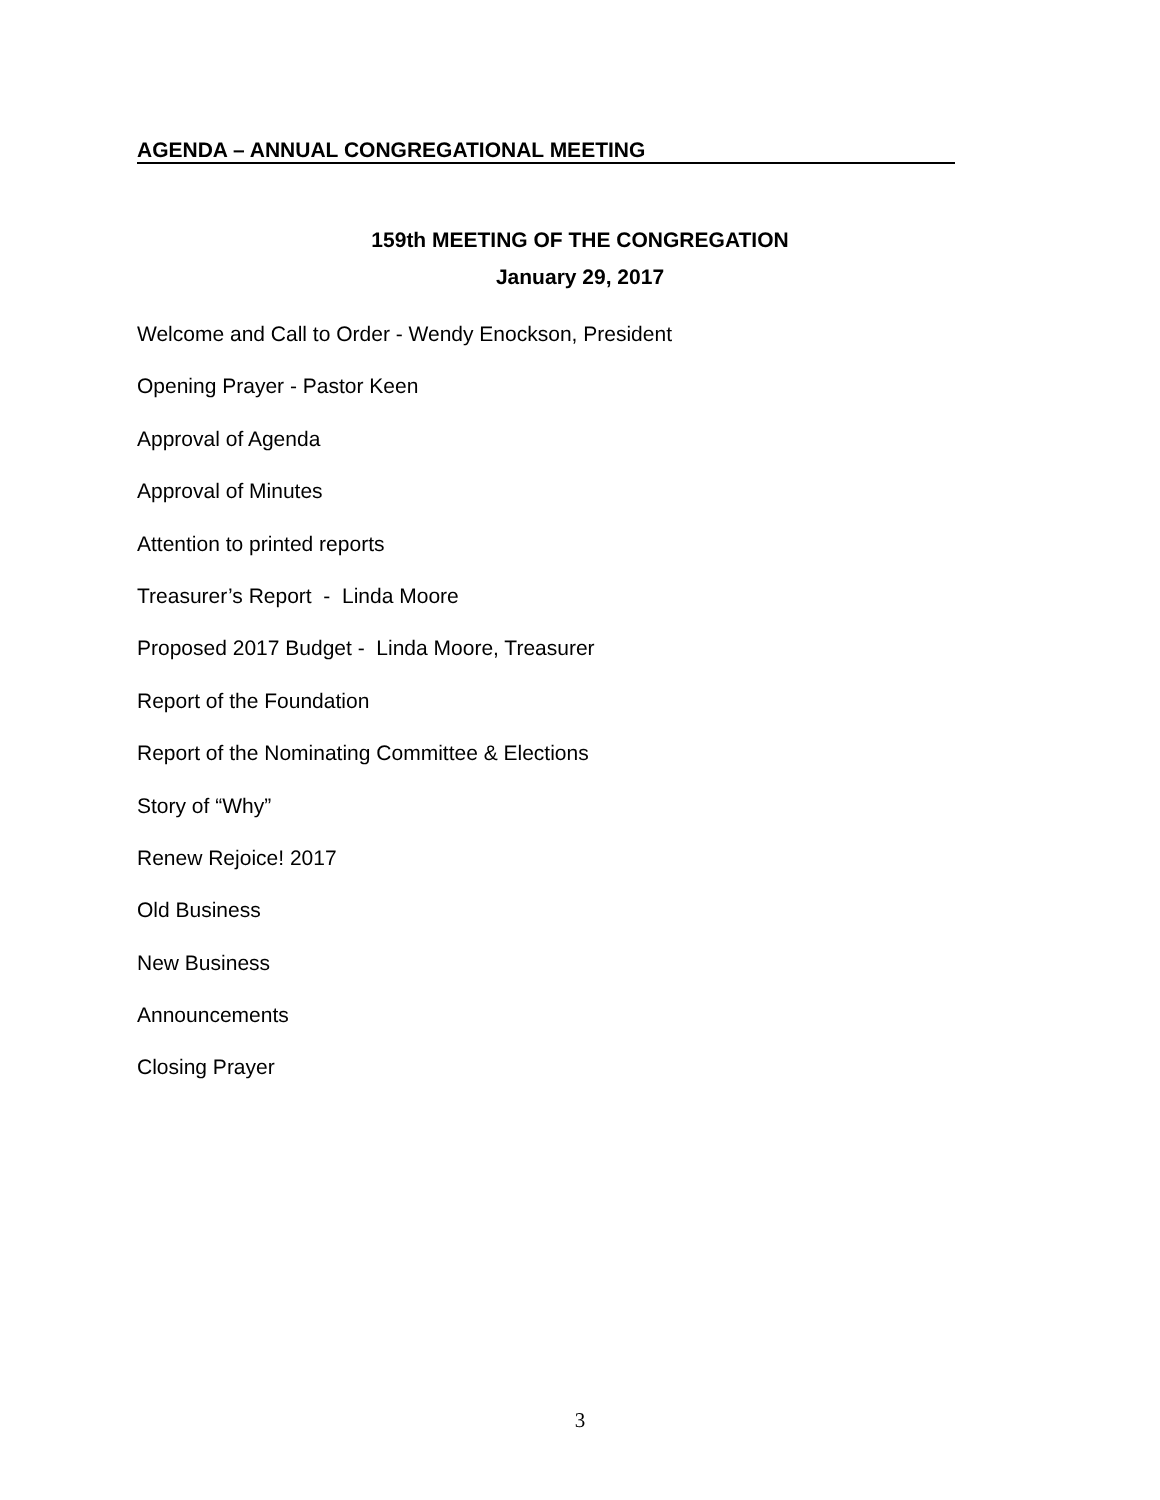AGENDA – ANNUAL CONGREGATIONAL MEETING
159th MEETING OF THE CONGREGATION
January 29, 2017
Welcome and Call to Order - Wendy Enockson, President
Opening Prayer - Pastor Keen
Approval of Agenda
Approval of Minutes
Attention to printed reports
Treasurer’s Report - Linda Moore
Proposed 2017 Budget - Linda Moore, Treasurer
Report of the Foundation
Report of the Nominating Committee & Elections
Story of “Why”
Renew Rejoice! 2017
Old Business
New Business
Announcements
Closing Prayer
3